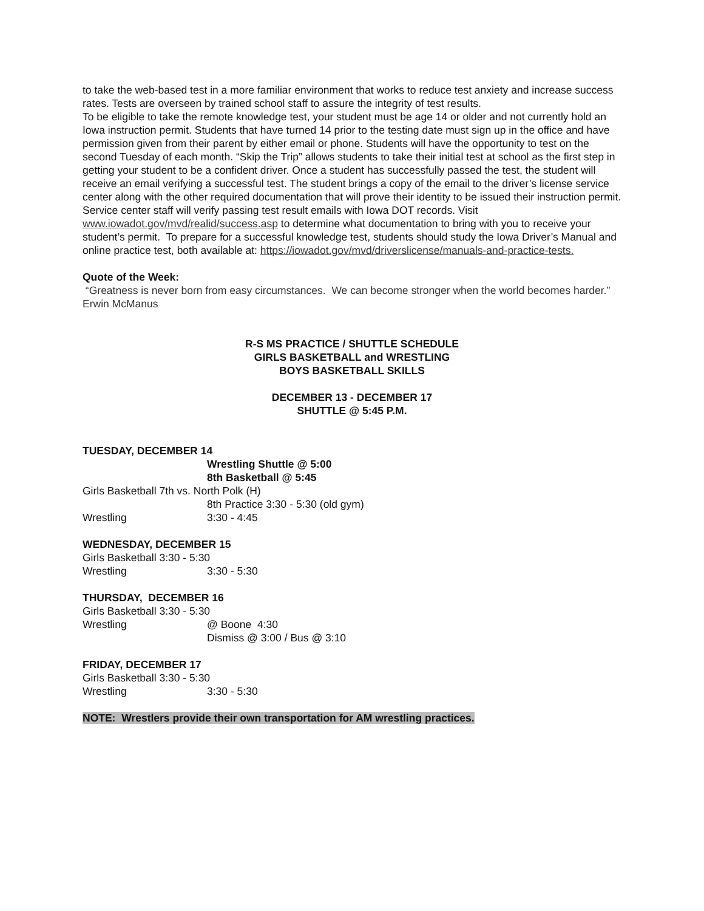to take the web-based test in a more familiar environment that works to reduce test anxiety and increase success rates. Tests are overseen by trained school staff to assure the integrity of test results.
To be eligible to take the remote knowledge test, your student must be age 14 or older and not currently hold an Iowa instruction permit. Students that have turned 14 prior to the testing date must sign up in the office and have permission given from their parent by either email or phone. Students will have the opportunity to test on the second Tuesday of each month. “Skip the Trip” allows students to take their initial test at school as the first step in getting your student to be a confident driver. Once a student has successfully passed the test, the student will receive an email verifying a successful test. The student brings a copy of the email to the driver’s license service center along with the other required documentation that will prove their identity to be issued their instruction permit. Service center staff will verify passing test result emails with Iowa DOT records. Visit www.iowadot.gov/mvd/realid/success.asp to determine what documentation to bring with you to receive your student’s permit. To prepare for a successful knowledge test, students should study the Iowa Driver’s Manual and online practice test, both available at: https://iowadot.gov/mvd/driverslicense/manuals-and-practice-tests.
Quote of the Week:
“Greatness is never born from easy circumstances. We can become stronger when the world becomes harder.” Erwin McManus
R-S MS PRACTICE / SHUTTLE SCHEDULE
GIRLS BASKETBALL and WRESTLING
BOYS BASKETBALL SKILLS
DECEMBER 13 - DECEMBER 17
SHUTTLE @ 5:45 P.M.
TUESDAY, DECEMBER 14
Wrestling Shuttle @ 5:00
8th Basketball @ 5:45
Girls Basketball 7th vs. North Polk (H)
8th Practice 3:30 - 5:30 (old gym)
Wrestling 3:30 - 4:45
WEDNESDAY, DECEMBER 15
Girls Basketball 3:30 - 5:30
Wrestling 3:30 - 5:30
THURSDAY, DECEMBER 16
Girls Basketball 3:30 - 5:30
Wrestling @ Boone 4:30
Dismiss @ 3:00 / Bus @ 3:10
FRIDAY, DECEMBER 17
Girls Basketball 3:30 - 5:30
Wrestling 3:30 - 5:30
NOTE: Wrestlers provide their own transportation for AM wrestling practices.